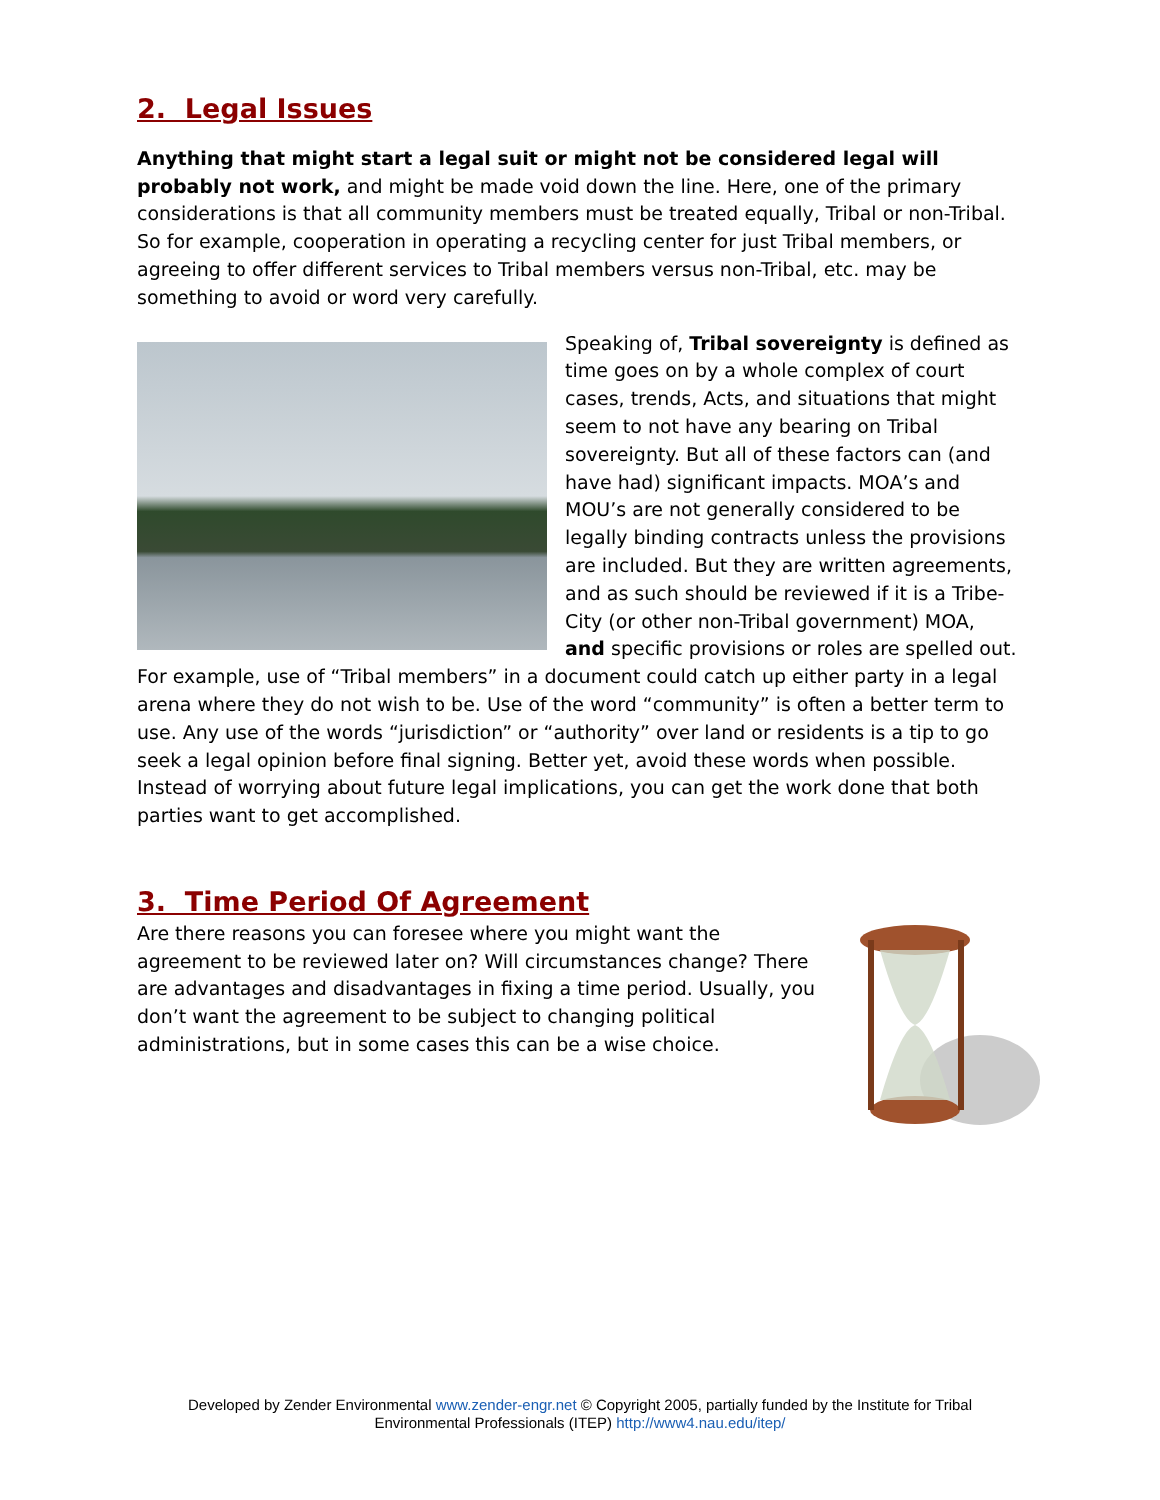2. Legal Issues
Anything that might start a legal suit or might not be considered legal will probably not work, and might be made void down the line. Here, one of the primary considerations is that all community members must be treated equally, Tribal or non-Tribal. So for example, cooperation in operating a recycling center for just Tribal members, or agreeing to offer different services to Tribal members versus non-Tribal, etc. may be something to avoid or word very carefully.
Speaking of, Tribal sovereignty is defined as time goes on by a whole complex of court cases, trends, Acts, and situations that might seem to not have any bearing on Tribal sovereignty. But all of these factors can (and have had) significant impacts. MOA’s and MOU’s are not generally considered to be legally binding contracts unless the provisions are included. But they are written agreements, and as such should be reviewed if it is a Tribe-City (or other non-Tribal government) MOA, and specific provisions or roles are spelled out. For example, use of “Tribal members” in a document could catch up either party in a legal arena where they do not wish to be. Use of the word “community” is often a better term to use. Any use of the words “jurisdiction” or “authority” over land or residents is a tip to go seek a legal opinion before final signing. Better yet, avoid these words when possible. Instead of worrying about future legal implications, you can get the work done that both parties want to get accomplished.
3. Time Period Of Agreement
Are there reasons you can foresee where you might want the agreement to be reviewed later on? Will circumstances change? There are advantages and disadvantages in fixing a time period. Usually, you don’t want the agreement to be subject to changing political administrations, but in some cases this can be a wise choice.
Developed by Zender Environmental www.zender-engr.net © Copyright 2005, partially funded by the Institute for Tribal
Environmental Professionals (ITEP) http://www4.nau.edu/itep/